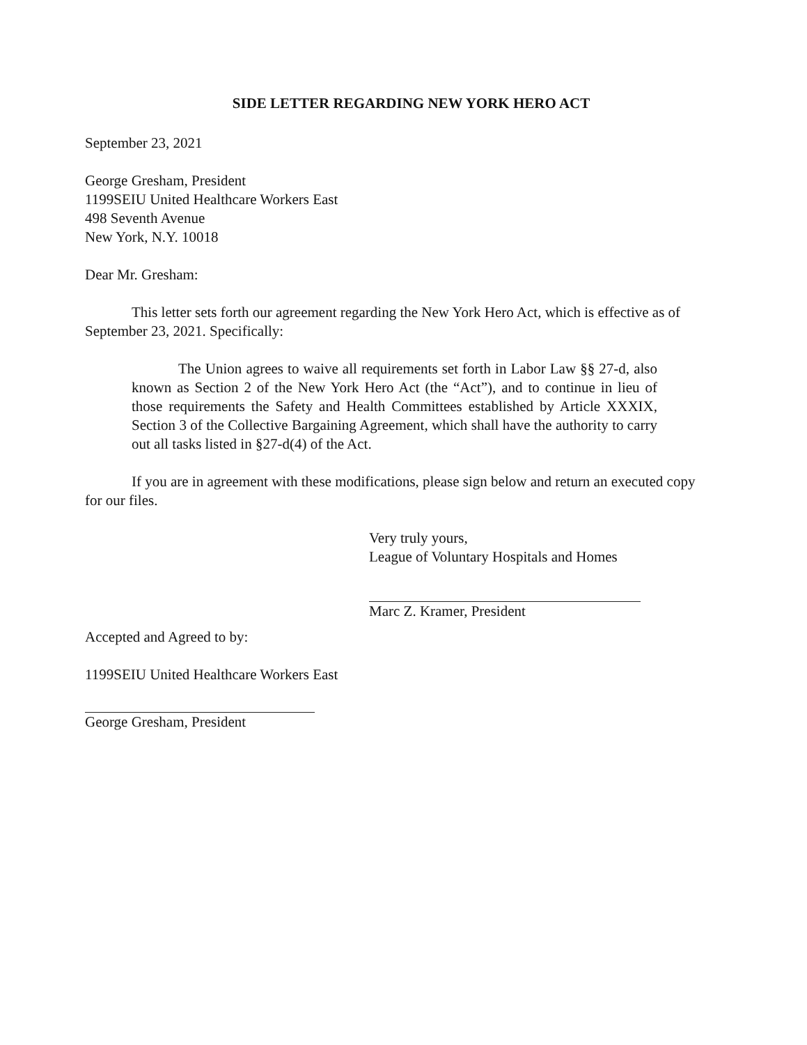SIDE LETTER REGARDING NEW YORK HERO ACT
September 23, 2021
George Gresham, President
1199SEIU United Healthcare Workers East
498 Seventh Avenue
New York, N.Y. 10018
Dear Mr. Gresham:
This letter sets forth our agreement regarding the New York Hero Act, which is effective as of September 23, 2021. Specifically:
The Union agrees to waive all requirements set forth in Labor Law §§ 27-d, also known as Section 2 of the New York Hero Act (the “Act”), and to continue in lieu of those requirements the Safety and Health Committees established by Article XXXIX, Section 3 of the Collective Bargaining Agreement, which shall have the authority to carry out all tasks listed in §27-d(4) of the Act.
If you are in agreement with these modifications, please sign below and return an executed copy for our files.
Very truly yours,
League of Voluntary Hospitals and Homes
Marc Z. Kramer, President
Accepted and Agreed to by:
1199SEIU United Healthcare Workers East
George Gresham, President